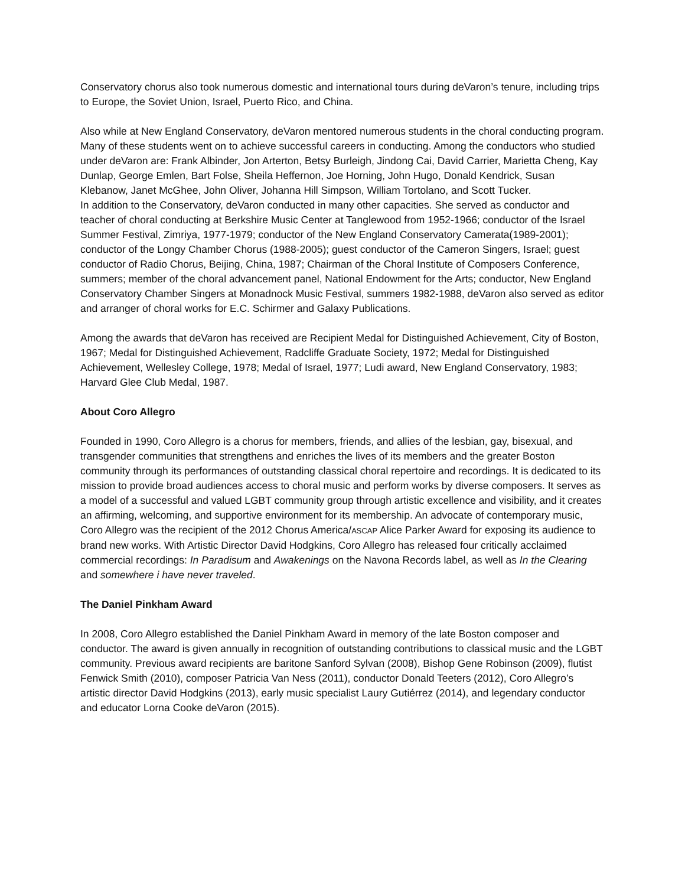Conservatory chorus also took numerous domestic and international tours during deVaron’s tenure, including trips to Europe, the Soviet Union, Israel, Puerto Rico, and China.
Also while at New England Conservatory, deVaron mentored numerous students in the choral conducting program. Many of these students went on to achieve successful careers in conducting. Among the conductors who studied under deVaron are: Frank Albinder, Jon Arterton, Betsy Burleigh, Jindong Cai, David Carrier, Marietta Cheng, Kay Dunlap, George Emlen, Bart Folse, Sheila Heffernon, Joe Horning, John Hugo, Donald Kendrick, Susan Klebanow, Janet McGhee, John Oliver, Johanna Hill Simpson, William Tortolano, and Scott Tucker.
In addition to the Conservatory, deVaron conducted in many other capacities. She served as conductor and teacher of choral conducting at Berkshire Music Center at Tanglewood from 1952-1966; conductor of the Israel Summer Festival, Zimriya, 1977-1979; conductor of the New England Conservatory Camerata(1989-2001); conductor of the Longy Chamber Chorus (1988-2005); guest conductor of the Cameron Singers, Israel; guest conductor of Radio Chorus, Beijing, China, 1987; Chairman of the Choral Institute of Composers Conference, summers; member of the choral advancement panel, National Endowment for the Arts; conductor, New England Conservatory Chamber Singers at Monadnock Music Festival, summers 1982-1988, deVaron also served as editor and arranger of choral works for E.C. Schirmer and Galaxy Publications.
Among the awards that deVaron has received are Recipient Medal for Distinguished Achievement, City of Boston, 1967; Medal for Distinguished Achievement, Radcliffe Graduate Society, 1972; Medal for Distinguished Achievement, Wellesley College, 1978; Medal of Israel, 1977; Ludi award, New England Conservatory, 1983; Harvard Glee Club Medal, 1987.
About Coro Allegro
Founded in 1990, Coro Allegro is a chorus for members, friends, and allies of the lesbian, gay, bisexual, and transgender communities that strengthens and enriches the lives of its members and the greater Boston community through its performances of outstanding classical choral repertoire and recordings. It is dedicated to its mission to provide broad audiences access to choral music and perform works by diverse composers. It serves as a model of a successful and valued LGBT community group through artistic excellence and visibility, and it creates an affirming, welcoming, and supportive environment for its membership. An advocate of contemporary music, Coro Allegro was the recipient of the 2012 Chorus America/ASCAP Alice Parker Award for exposing its audience to brand new works. With Artistic Director David Hodgkins, Coro Allegro has released four critically acclaimed commercial recordings: In Paradisum and Awakenings on the Navona Records label, as well as In the Clearing and somewhere i have never traveled.
The Daniel Pinkham Award
In 2008, Coro Allegro established the Daniel Pinkham Award in memory of the late Boston composer and conductor. The award is given annually in recognition of outstanding contributions to classical music and the LGBT community. Previous award recipients are baritone Sanford Sylvan (2008), Bishop Gene Robinson (2009), flutist Fenwick Smith (2010), composer Patricia Van Ness (2011), conductor Donald Teeters (2012), Coro Allegro’s artistic director David Hodgkins (2013), early music specialist Laury Gutiérrez (2014), and legendary conductor and educator Lorna Cooke deVaron (2015).